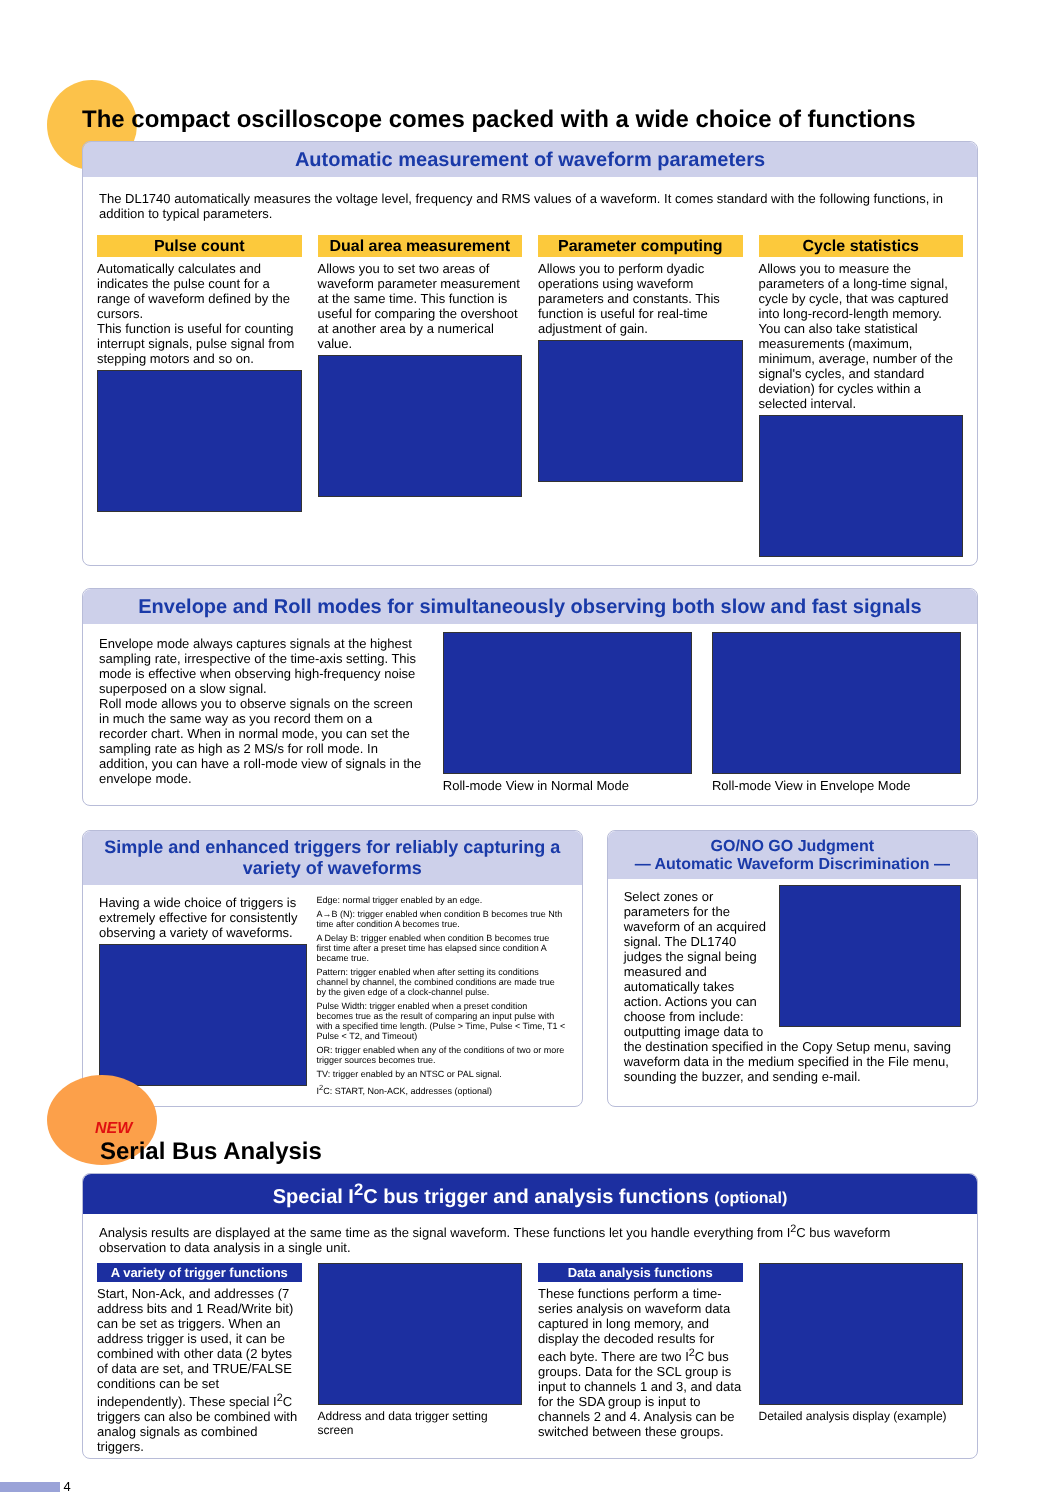The compact oscilloscope comes packed with a wide choice of functions
Automatic measurement of waveform parameters
The DL1740 automatically measures the voltage level, frequency and RMS values of a waveform. It comes standard with the following functions, in addition to typical parameters.
Pulse count
Automatically calculates and indicates the pulse count for a range of waveform defined by the cursors.
This function is useful for counting interrupt signals, pulse signal from stepping motors and so on.
Dual area measurement
Allows you to set two areas of waveform parameter measurement at the same time. This function is useful for comparing the overshoot at another area by a numerical value.
Parameter computing
Allows you to perform dyadic operations using waveform parameters and constants. This function is useful for real-time adjustment of gain.
Cycle statistics
Allows you to measure the parameters of a long-time signal, cycle by cycle, that was captured into long-record-length memory. You can also take statistical measurements (maximum, minimum, average, number of the signal's cycles, and standard deviation) for cycles within a selected interval.
Envelope and Roll modes for simultaneously observing both slow and fast signals
Envelope mode always captures signals at the highest sampling rate, irrespective of the time-axis setting. This mode is effective when observing high-frequency noise superposed on a slow signal.
Roll mode allows you to observe signals on the screen in much the same way as you record them on a recorder chart. When in normal mode, you can set the sampling rate as high as 2 MS/s for roll mode. In addition, you can have a roll-mode view of signals in the envelope mode.
Roll-mode View in Normal Mode Roll-mode View in Envelope Mode
Simple and enhanced triggers for reliably capturing a variety of waveforms
Having a wide choice of triggers is extremely effective for consistently observing a variety of waveforms.
Edge: normal trigger enabled by an edge.
A→B (N): trigger enabled when condition B becomes true Nth time after condition A becomes true.
A Delay B: trigger enabled when condition B becomes true first time after a preset time has elapsed since condition A became true.
Pattern: trigger enabled when after setting its conditions channel by channel, the combined conditions are made true by the given edge of a clock-channel pulse.
Pulse Width: trigger enabled when a preset condition becomes true as the result of comparing an input pulse with with a specified time length. (Pulse > Time, Pulse < Time, T1 < Pulse < T2, and Timeout)
OR: trigger enabled when any of the conditions of two or more trigger sources becomes true.
TV: trigger enabled by an NTSC or PAL signal.
I<sup>2</sup>C: START, Non-ACK, addresses (optional)
GO/NO GO Judgment
— Automatic Waveform Discrimination —
Select zones or parameters for the waveform of an acquired signal. The DL1740 judges the signal being measured and automatically takes action. Actions you can choose from include: outputting image data to the destination specified in the Copy Setup menu, saving waveform data in the medium specified in the File menu, sounding the buzzer, and sending e-mail.
NEW
Serial Bus Analysis
Special I<sup>2</sup>C bus trigger and analysis functions (optional)
Analysis results are displayed at the same time as the signal waveform. These functions let you handle everything from I<sup>2</sup>C bus waveform observation to data analysis in a single unit.
A variety of trigger functions
Start, Non-Ack, and addresses (7 address bits and 1 Read/Write bit) can be set as triggers. When an address trigger is used, it can be combined with other data (2 bytes of data are set, and TRUE/FALSE conditions can be set independently). These special I<sup>2</sup>C triggers can also be combined with analog signals as combined triggers.
Address and data trigger setting screen
Data analysis functions
These functions perform a time-series analysis on waveform data captured in long memory, and display the decoded results for each byte. There are two I<sup>2</sup>C bus groups. Data for the SCL group is input to channels 1 and 3, and data for the SDA group is input to channels 2 and 4. Analysis can be switched between these groups.
Detailed analysis display (example)
4